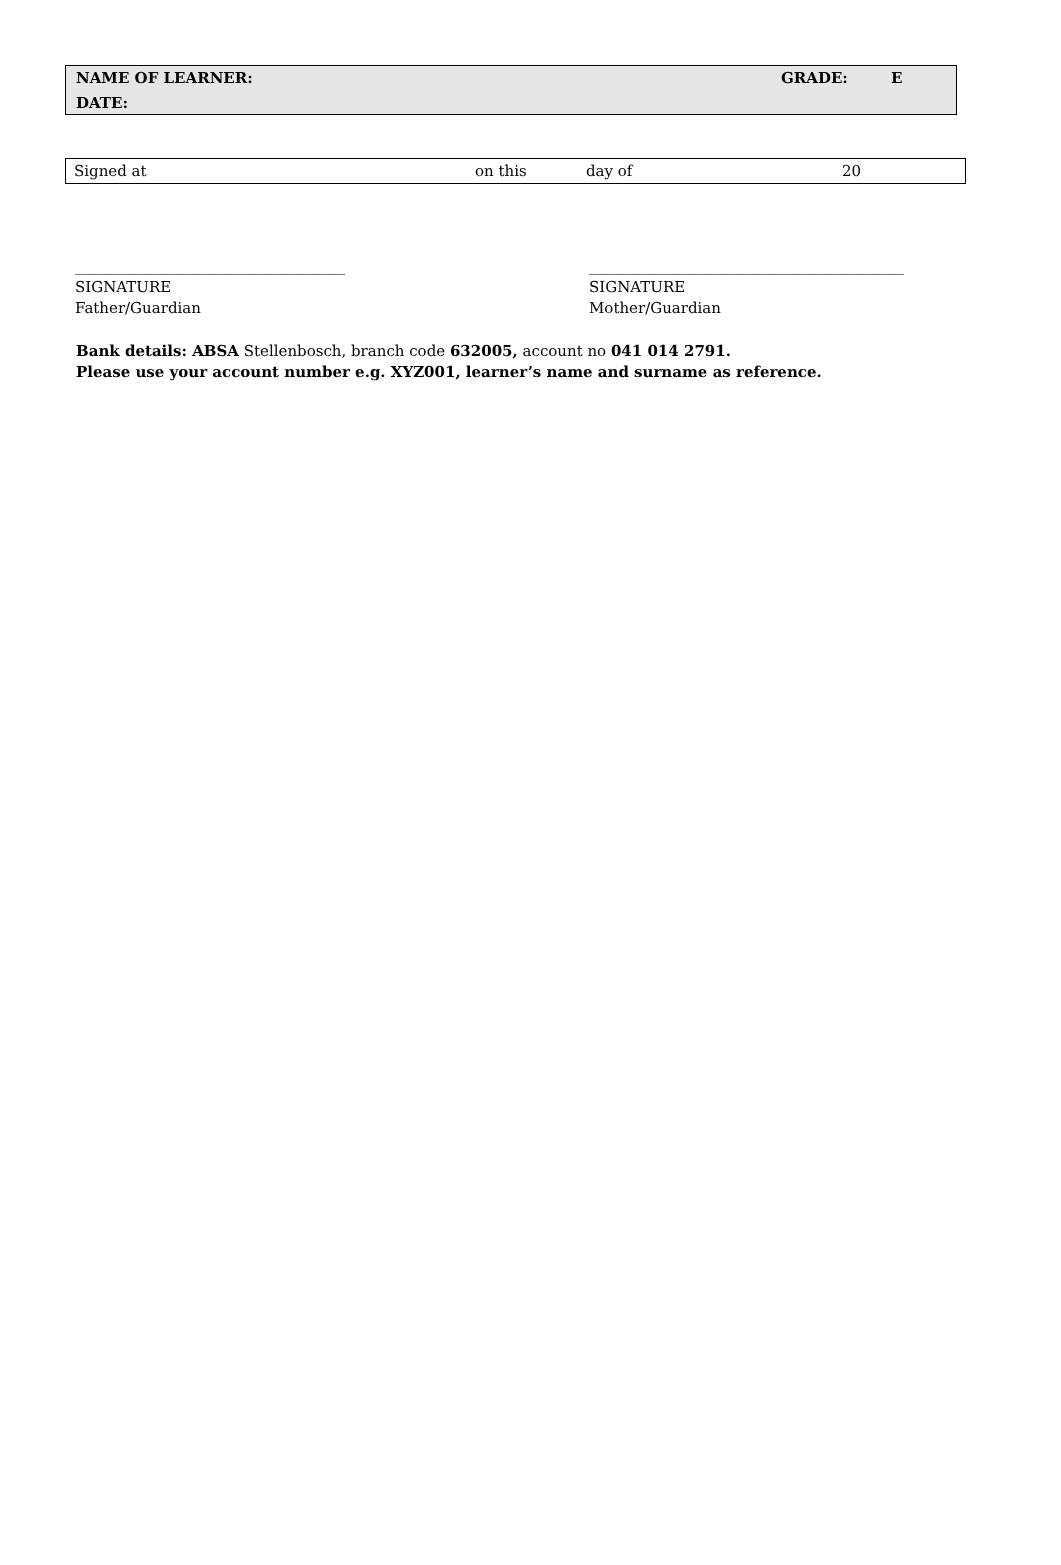| NAME OF LEARNER: | GRADE: | E |
| DATE: | | |
| Signed at | on this | day of | 20 |
____________________________________
SIGNATURE
Father/Guardian
__________________________________________
SIGNATURE
Mother/Guardian
Bank details: ABSA Stellenbosch, branch code 632005, account no 041 014 2791.
Please use your account number e.g. XYZ001, learner’s name and surname as reference.